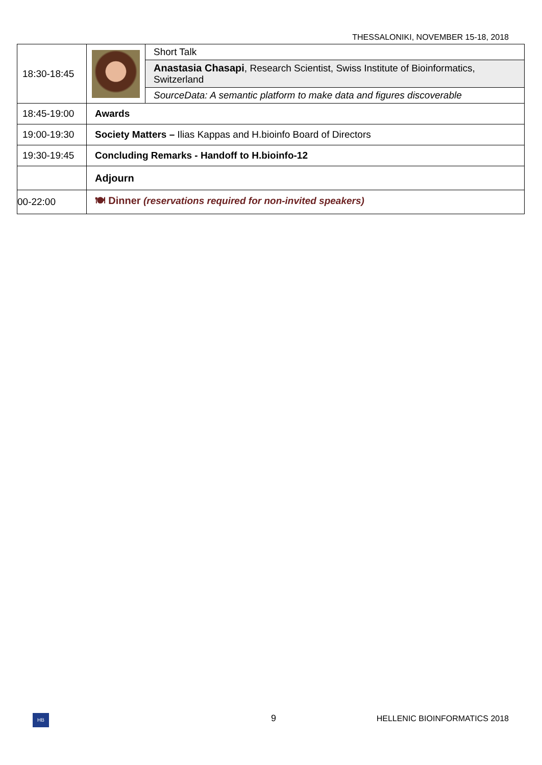THESSALONIKI, NOVEMBER 15-18, 2018
| 18:30-18:45 | | Short Talk |
| | | Anastasia Chasapi , Research Scientist, Swiss Institute of Bioinformatics, Switzerland |
| | | SourceData: A semantic platform to make data and figures discoverable |
| 18:45-19:00 | Awards | |
| 19:00-19:30 | Society Matters – Ilias Kappas and H.bioinfo Board of Directors | |
| 19:30-19:45 | Concluding Remarks - Handoff to H.bioinfo-12 | |
| | Adjourn | |
| 00-22:00 | 🍽 Dinner (reservations required for non-invited speakers) | |
HB 9 HELLENIC BIOINFORMATICS 2018